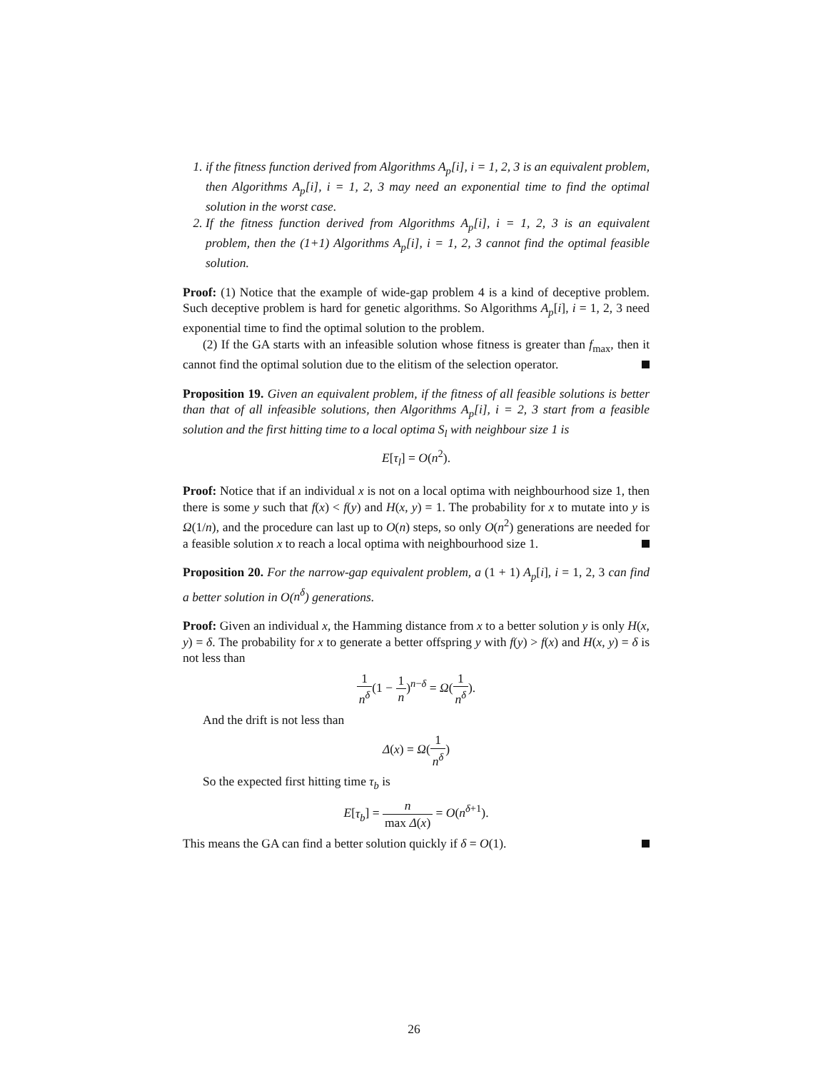1. if the fitness function derived from Algorithms A<sub>p</sub>[i], i = 1, 2, 3 is an equivalent problem, then Algorithms A<sub>p</sub>[i], i = 1, 2, 3 may need an exponential time to find the optimal solution in the worst case.
2. If the fitness function derived from Algorithms A<sub>p</sub>[i], i = 1, 2, 3 is an equivalent problem, then the (1+1) Algorithms A<sub>p</sub>[i], i = 1, 2, 3 cannot find the optimal feasible solution.
Proof: (1) Notice that the example of wide-gap problem 4 is a kind of deceptive problem. Such deceptive problem is hard for genetic algorithms. So Algorithms A<sub>p</sub>[i], i = 1, 2, 3 need exponential time to find the optimal solution to the problem.
(2) If the GA starts with an infeasible solution whose fitness is greater than f<sub>max</sub>, then it cannot find the optimal solution due to the elitism of the selection operator.
Proposition 19. Given an equivalent problem, if the fitness of all feasible solutions is better than that of all infeasible solutions, then Algorithms A<sub>p</sub>[i], i = 2, 3 start from a feasible solution and the first hitting time to a local optima S<sub>l</sub> with neighbour size 1 is
E[τ<sub>l</sub>] = O(n<sup>2</sup>).
Proof: Notice that if an individual x is not on a local optima with neighbourhood size 1, then there is some y such that f(x) < f(y) and H(x, y) = 1. The probability for x to mutate into y is Ω(1/n), and the procedure can last up to O(n) steps, so only O(n<sup>2</sup>) generations are needed for a feasible solution x to reach a local optima with neighbourhood size 1.
Proposition 20. For the narrow-gap equivalent problem, a (1 + 1) A<sub>p</sub>[i], i = 1, 2, 3 can find a better solution in O(n<sup>δ</sup>) generations.
Proof: Given an individual x, the Hamming distance from x to a better solution y is only H(x, y) = δ. The probability for x to generate a better offspring y with f(y) > f(x) and H(x, y) = δ is not less than
1 n<sup>δ</sup>(1 − 1 n)<sup>n−δ</sup> = Ω(1 n<sup>δ</sup>).
And the drift is not less than
Δ(x) = Ω(1 n<sup>δ</sup>)
So the expected first hitting time τ<sub>b</sub> is
E[τ<sub>b</sub>] = n max Δ(x) = O(n<sup>δ+1</sup>).
This means the GA can find a better solution quickly if δ = O(1).
26